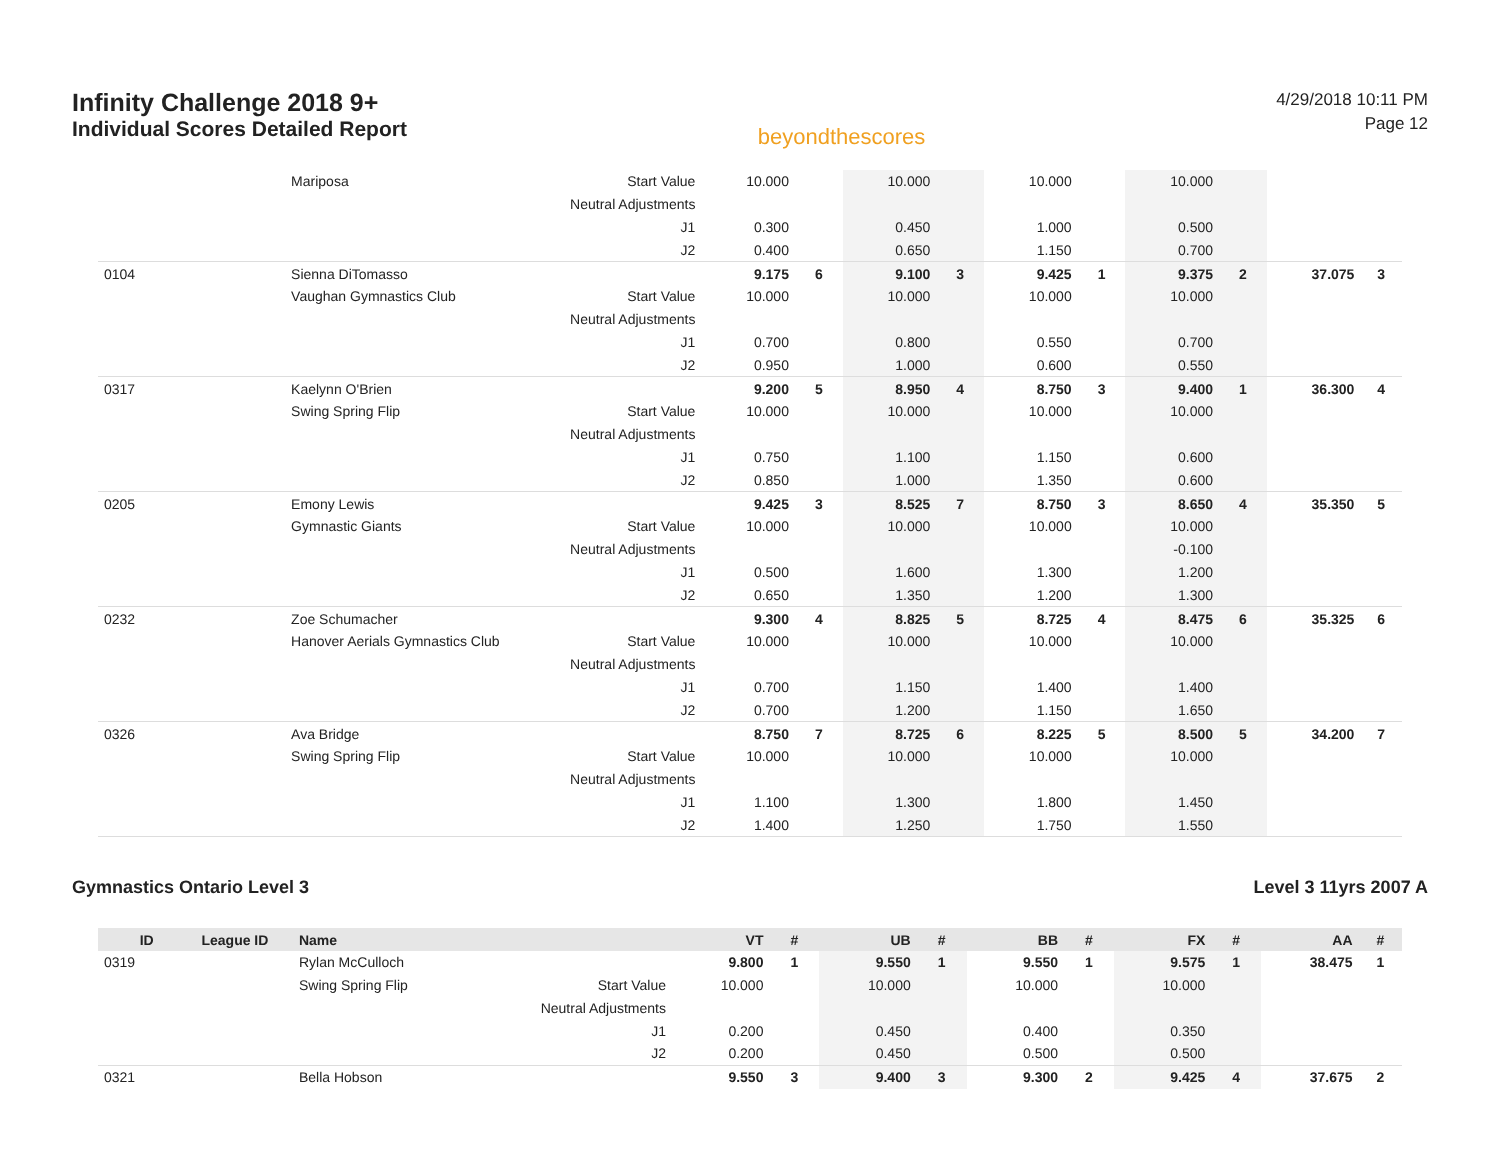Infinity Challenge 2018 9+
Individual Scores Detailed Report
beyondthescores
4/29/2018 10:11 PM
Page 12
| | | Mariposa | Start Value | 10.000 | | 10.000 | | 10.000 | | 10.000 | | | |
| | | | Neutral Adjustments | | | | | | | | | | |
| | | | J1 | 0.300 | | 0.450 | | 1.000 | | 0.500 | | | |
| | | | J2 | 0.400 | | 0.650 | | 1.150 | | 0.700 | | | |
| 0104 | | Sienna DiTomasso | | 9.175 | 6 | 9.100 | 3 | 9.425 | 1 | 9.375 | 2 | 37.075 | 3 |
| | | Vaughan Gymnastics Club | Start Value | 10.000 | | 10.000 | | 10.000 | | 10.000 | | | |
| | | | Neutral Adjustments | | | | | | | | | | |
| | | | J1 | 0.700 | | 0.800 | | 0.550 | | 0.700 | | | |
| | | | J2 | 0.950 | | 1.000 | | 0.600 | | 0.550 | | | |
| 0317 | | Kaelynn O'Brien | | 9.200 | 5 | 8.950 | 4 | 8.750 | 3 | 9.400 | 1 | 36.300 | 4 |
| | | Swing Spring Flip | Start Value | 10.000 | | 10.000 | | 10.000 | | 10.000 | | | |
| | | | Neutral Adjustments | | | | | | | | | | |
| | | | J1 | 0.750 | | 1.100 | | 1.150 | | 0.600 | | | |
| | | | J2 | 0.850 | | 1.000 | | 1.350 | | 0.600 | | | |
| 0205 | | Emony Lewis | | 9.425 | 3 | 8.525 | 7 | 8.750 | 3 | 8.650 | 4 | 35.350 | 5 |
| | | Gymnastic Giants | Start Value | 10.000 | | 10.000 | | 10.000 | | 10.000 | | | |
| | | | Neutral Adjustments | | | | | | | -0.100 | | | |
| | | | J1 | 0.500 | | 1.600 | | 1.300 | | 1.200 | | | |
| | | | J2 | 0.650 | | 1.350 | | 1.200 | | 1.300 | | | |
| 0232 | | Zoe Schumacher | | 9.300 | 4 | 8.825 | 5 | 8.725 | 4 | 8.475 | 6 | 35.325 | 6 |
| | | Hanover Aerials Gymnastics Club | Start Value | 10.000 | | 10.000 | | 10.000 | | 10.000 | | | |
| | | | Neutral Adjustments | | | | | | | | | | |
| | | | J1 | 0.700 | | 1.150 | | 1.400 | | 1.400 | | | |
| | | | J2 | 0.700 | | 1.200 | | 1.150 | | 1.650 | | | |
| 0326 | | Ava Bridge | | 8.750 | 7 | 8.725 | 6 | 8.225 | 5 | 8.500 | 5 | 34.200 | 7 |
| | | Swing Spring Flip | Start Value | 10.000 | | 10.000 | | 10.000 | | 10.000 | | | |
| | | | Neutral Adjustments | | | | | | | | | | |
| | | | J1 | 1.100 | | 1.300 | | 1.800 | | 1.450 | | | |
| | | | J2 | 1.400 | | 1.250 | | 1.750 | | 1.550 | | | |
Gymnastics Ontario Level 3 Level 3 11yrs 2007 A
| ID | League ID | Name | | VT | # | UB | # | BB | # | FX | # | AA | # |
| --- | --- | --- | --- | --- | --- | --- | --- | --- | --- | --- | --- | --- | --- |
| 0319 | | Rylan McCulloch | | 9.800 | 1 | 9.550 | 1 | 9.550 | 1 | 9.575 | 1 | 38.475 | 1 |
| | | Swing Spring Flip | Start Value | 10.000 | | 10.000 | | 10.000 | | 10.000 | | | |
| | | | Neutral Adjustments | | | | | | | | | | |
| | | | J1 | 0.200 | | 0.450 | | 0.400 | | 0.350 | | | |
| | | | J2 | 0.200 | | 0.450 | | 0.500 | | 0.500 | | | |
| 0321 | | Bella Hobson | | 9.550 | 3 | 9.400 | 3 | 9.300 | 2 | 9.425 | 4 | 37.675 | 2 |